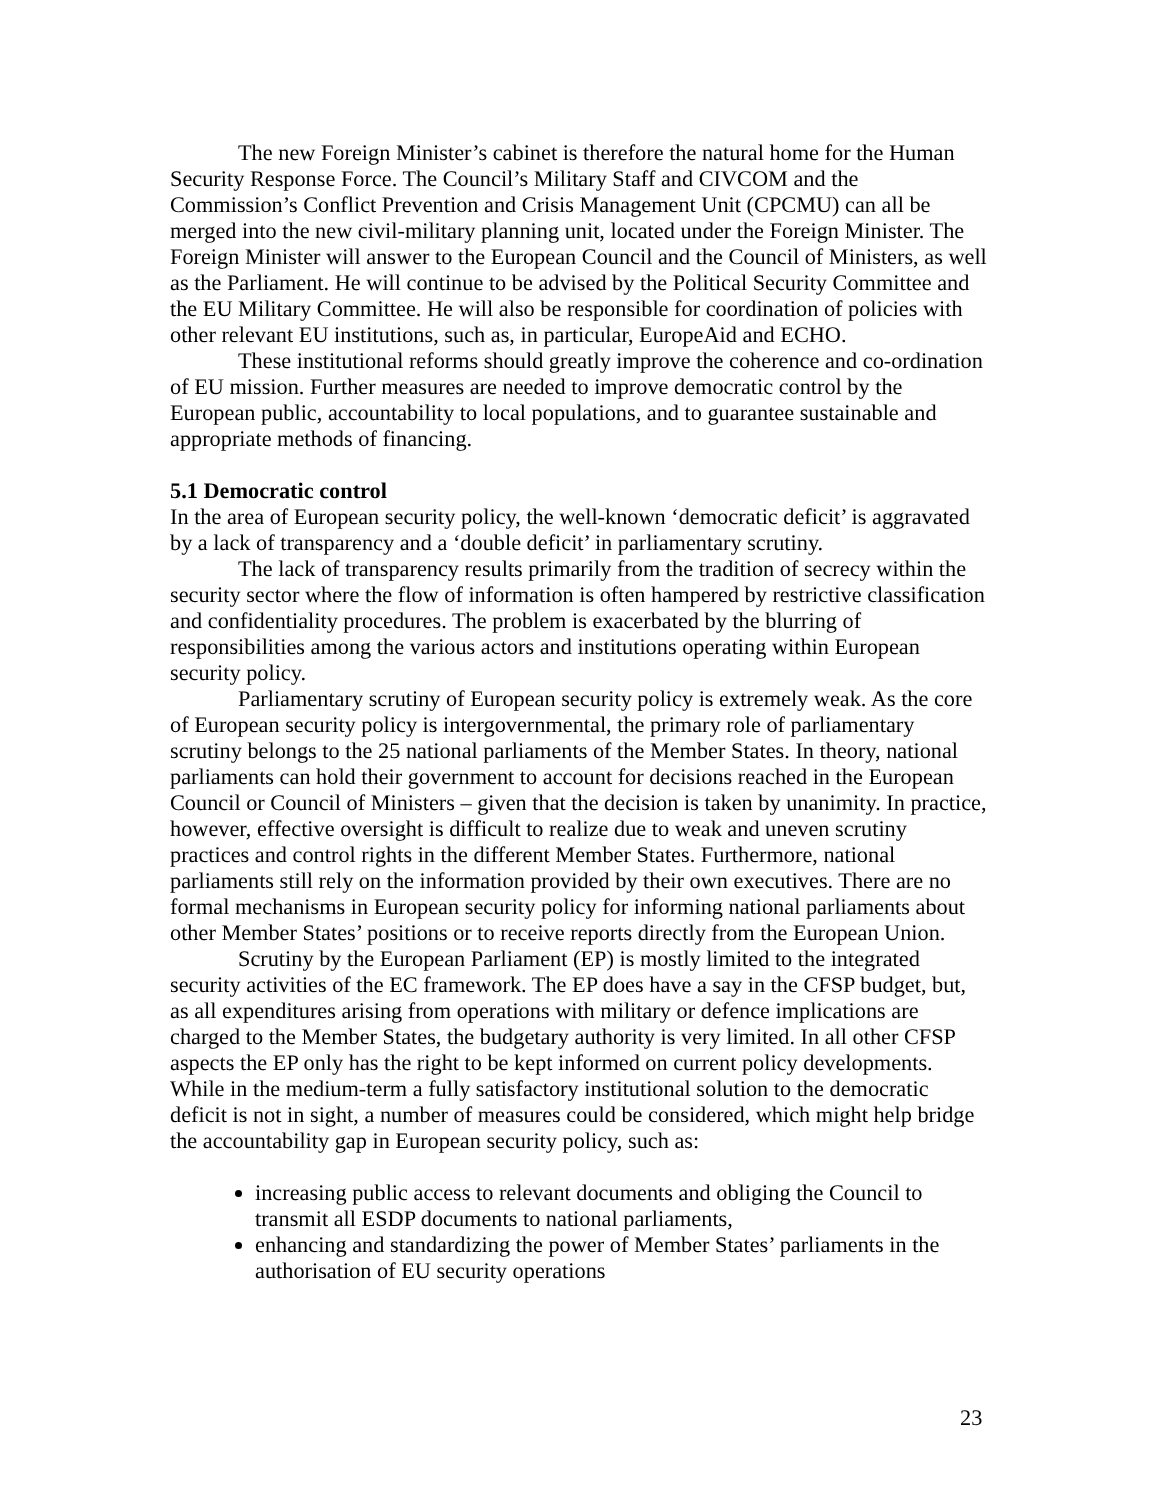The new Foreign Minister’s cabinet is therefore the natural home for the Human Security Response Force. The Council’s Military Staff and CIVCOM and the Commission’s Conflict Prevention and Crisis Management Unit (CPCMU) can all be merged into the new civil-military planning unit, located under the Foreign Minister. The Foreign Minister will answer to the European Council and the Council of Ministers, as well as the Parliament. He will continue to be advised by the Political Security Committee and the EU Military Committee. He will also be responsible for coordination of policies with other relevant EU institutions, such as, in particular, EuropeAid and ECHO.
These institutional reforms should greatly improve the coherence and co-ordination of EU mission. Further measures are needed to improve democratic control by the European public, accountability to local populations, and to guarantee sustainable and appropriate methods of financing.
5.1 Democratic control
In the area of European security policy, the well-known ‘democratic deficit’ is aggravated by a lack of transparency and a ‘double deficit’ in parliamentary scrutiny.
The lack of transparency results primarily from the tradition of secrecy within the security sector where the flow of information is often hampered by restrictive classification and confidentiality procedures. The problem is exacerbated by the blurring of responsibilities among the various actors and institutions operating within European security policy.
Parliamentary scrutiny of European security policy is extremely weak. As the core of European security policy is intergovernmental, the primary role of parliamentary scrutiny belongs to the 25 national parliaments of the Member States. In theory, national parliaments can hold their government to account for decisions reached in the European Council or Council of Ministers – given that the decision is taken by unanimity. In practice, however, effective oversight is difficult to realize due to weak and uneven scrutiny practices and control rights in the different Member States. Furthermore, national parliaments still rely on the information provided by their own executives. There are no formal mechanisms in European security policy for informing national parliaments about other Member States’ positions or to receive reports directly from the European Union.
Scrutiny by the European Parliament (EP) is mostly limited to the integrated security activities of the EC framework. The EP does have a say in the CFSP budget, but, as all expenditures arising from operations with military or defence implications are charged to the Member States, the budgetary authority is very limited. In all other CFSP aspects the EP only has the right to be kept informed on current policy developments. While in the medium-term a fully satisfactory institutional solution to the democratic deficit is not in sight, a number of measures could be considered, which might help bridge the accountability gap in European security policy, such as:
increasing public access to relevant documents and obliging the Council to transmit all ESDP documents to national parliaments,
enhancing and standardizing the power of Member States’ parliaments in the authorisation of EU security operations
23